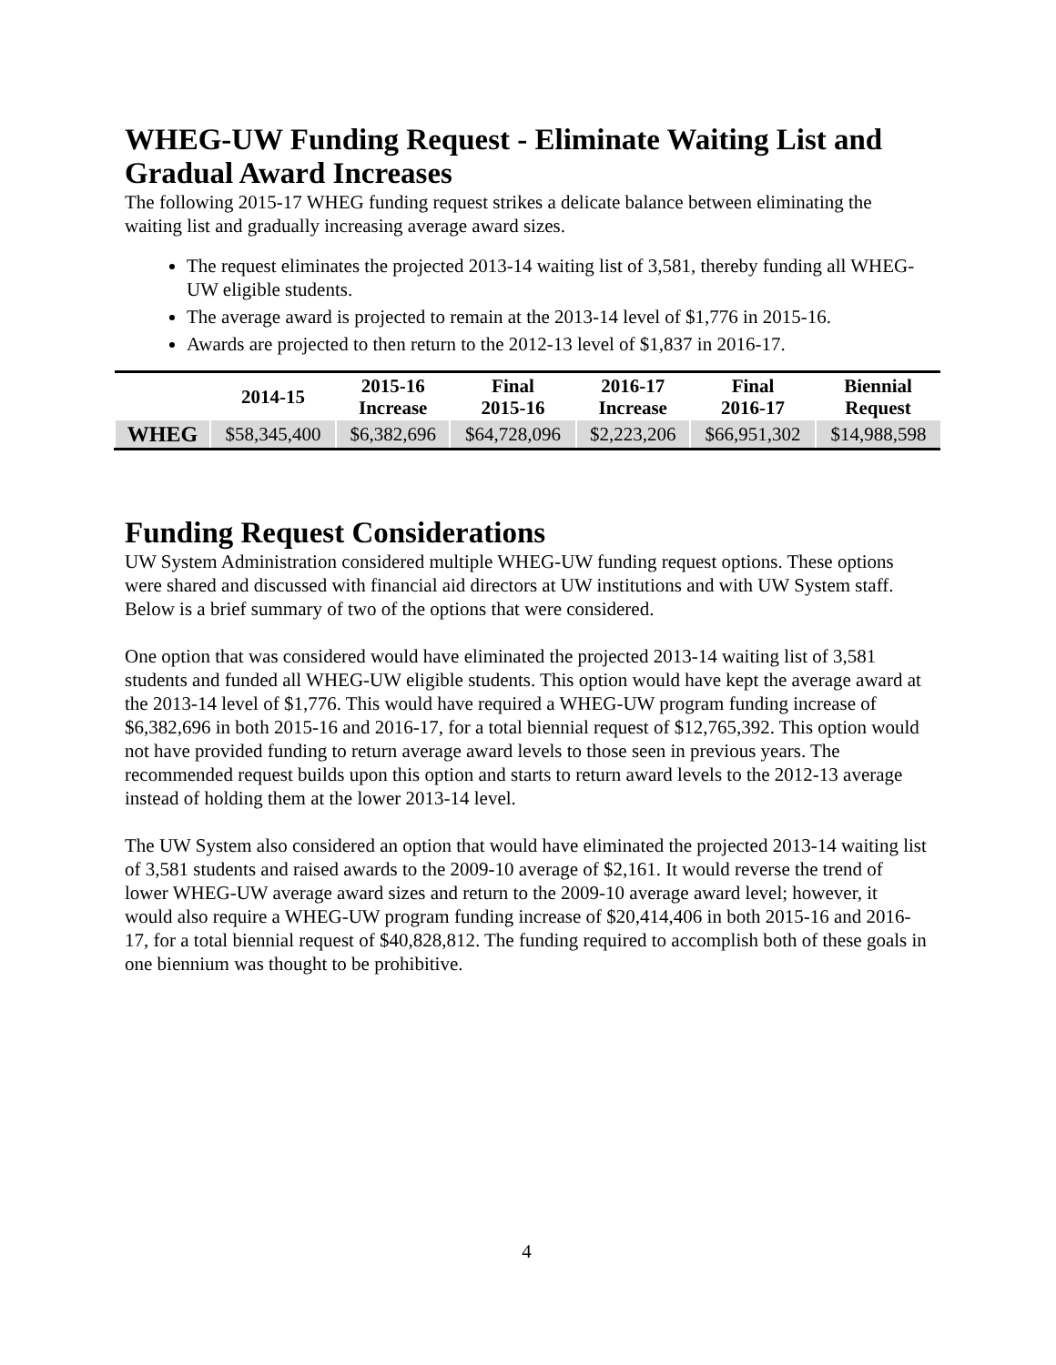WHEG-UW Funding Request - Eliminate Waiting List and Gradual Award Increases
The following 2015-17 WHEG funding request strikes a delicate balance between eliminating the waiting list and gradually increasing average award sizes.
The request eliminates the projected 2013-14 waiting list of 3,581, thereby funding all WHEG-UW eligible students.
The average award is projected to remain at the 2013-14 level of $1,776 in 2015-16.
Awards are projected to then return to the 2012-13 level of $1,837 in 2016-17.
| | 2014-15 | 2015-16 Increase | Final 2015-16 | 2016-17 Increase | Final 2016-17 | Biennial Request |
| --- | --- | --- | --- | --- | --- | --- |
| WHEG | $58,345,400 | $6,382,696 | $64,728,096 | $2,223,206 | $66,951,302 | $14,988,598 |
Funding Request Considerations
UW System Administration considered multiple WHEG-UW funding request options. These options were shared and discussed with financial aid directors at UW institutions and with UW System staff. Below is a brief summary of two of the options that were considered.
One option that was considered would have eliminated the projected 2013-14 waiting list of 3,581 students and funded all WHEG-UW eligible students. This option would have kept the average award at the 2013-14 level of $1,776. This would have required a WHEG-UW program funding increase of $6,382,696 in both 2015-16 and 2016-17, for a total biennial request of $12,765,392. This option would not have provided funding to return average award levels to those seen in previous years. The recommended request builds upon this option and starts to return award levels to the 2012-13 average instead of holding them at the lower 2013-14 level.
The UW System also considered an option that would have eliminated the projected 2013-14 waiting list of 3,581 students and raised awards to the 2009-10 average of $2,161. It would reverse the trend of lower WHEG-UW average award sizes and return to the 2009-10 average award level; however, it would also require a WHEG-UW program funding increase of $20,414,406 in both 2015-16 and 2016-17, for a total biennial request of $40,828,812. The funding required to accomplish both of these goals in one biennium was thought to be prohibitive.
4